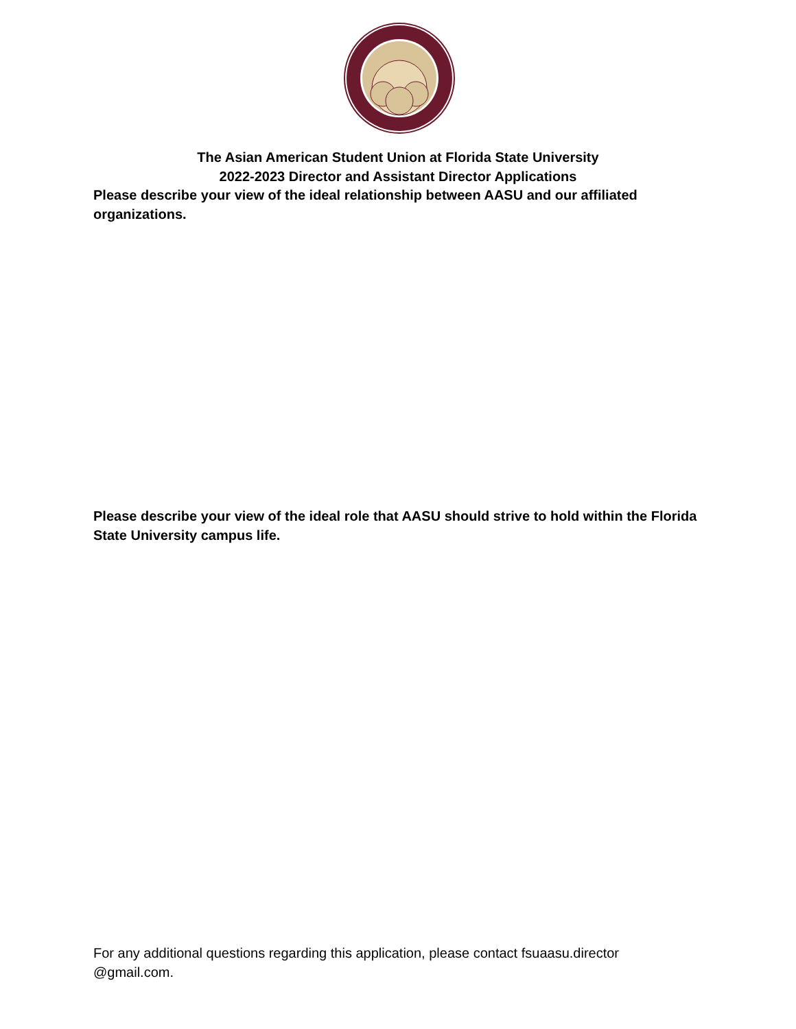The Asian American Student Union at Florida State University
2022-2023 Director and Assistant Director Applications
Please describe your view of the ideal relationship between AASU and our affiliated organizations.
Please describe your view of the ideal role that AASU should strive to hold within the Florida State University campus life.
For any additional questions regarding this application, please contact fsuaasu.director @gmail.com.